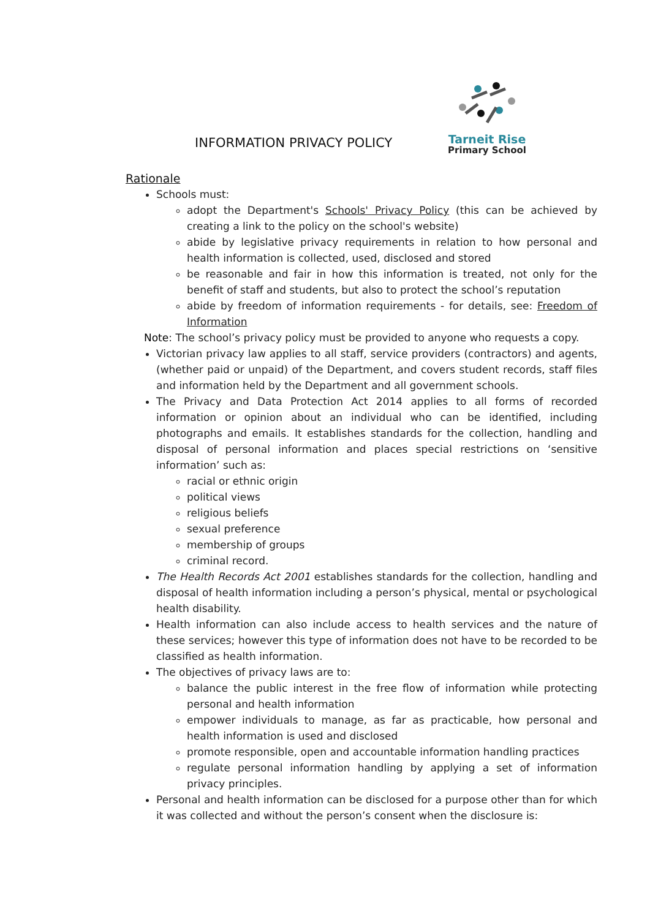Tarneit Rise
Primary School
INFORMATION PRIVACY POLICY
Rationale
Schools must:
adopt the Department's Schools' Privacy Policy (this can be achieved by creating a link to the policy on the school's website)
abide by legislative privacy requirements in relation to how personal and health information is collected, used, disclosed and stored
be reasonable and fair in how this information is treated, not only for the benefit of staff and students, but also to protect the school’s reputation
abide by freedom of information requirements - for details, see: Freedom of Information
Note: The school’s privacy policy must be provided to anyone who requests a copy.
Victorian privacy law applies to all staff, service providers (contractors) and agents, (whether paid or unpaid) of the Department, and covers student records, staff files and information held by the Department and all government schools.
The Privacy and Data Protection Act 2014 applies to all forms of recorded information or opinion about an individual who can be identified, including photographs and emails. It establishes standards for the collection, handling and disposal of personal information and places special restrictions on ‘sensitive information’ such as:
racial or ethnic origin
political views
religious beliefs
sexual preference
membership of groups
criminal record.
The Health Records Act 2001 establishes standards for the collection, handling and disposal of health information including a person’s physical, mental or psychological health disability.
Health information can also include access to health services and the nature of these services; however this type of information does not have to be recorded to be classified as health information.
The objectives of privacy laws are to:
balance the public interest in the free flow of information while protecting personal and health information
empower individuals to manage, as far as practicable, how personal and health information is used and disclosed
promote responsible, open and accountable information handling practices
regulate personal information handling by applying a set of information privacy principles.
Personal and health information can be disclosed for a purpose other than for which it was collected and without the person’s consent when the disclosure is: